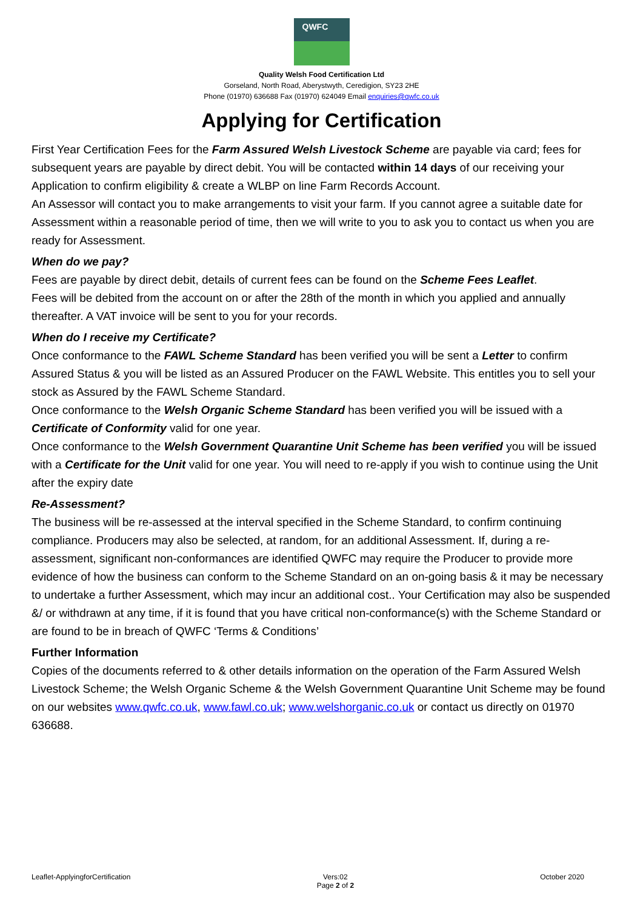QWFC
Quality Welsh Food Certification Ltd
Gorseland, North Road, Aberystwyth, Ceredigion, SY23 2HE
Phone (01970) 636688 Fax (01970) 624049 Email enquiries@qwfc.co.uk
Applying for Certification
First Year Certification Fees for the Farm Assured Welsh Livestock Scheme are payable via card; fees for subsequent years are payable by direct debit. You will be contacted within 14 days of our receiving your Application to confirm eligibility & create a WLBP on line Farm Records Account.
An Assessor will contact you to make arrangements to visit your farm. If you cannot agree a suitable date for Assessment within a reasonable period of time, then we will write to you to ask you to contact us when you are ready for Assessment.
When do we pay?
Fees are payable by direct debit, details of current fees can be found on the Scheme Fees Leaflet.
Fees will be debited from the account on or after the 28th of the month in which you applied and annually thereafter. A VAT invoice will be sent to you for your records.
When do I receive my Certificate?
Once conformance to the FAWL Scheme Standard has been verified you will be sent a Letter to confirm Assured Status & you will be listed as an Assured Producer on the FAWL Website. This entitles you to sell your stock as Assured by the FAWL Scheme Standard.
Once conformance to the Welsh Organic Scheme Standard has been verified you will be issued with a Certificate of Conformity valid for one year.
Once conformance to the Welsh Government Quarantine Unit Scheme has been verified you will be issued with a Certificate for the Unit valid for one year. You will need to re-apply if you wish to continue using the Unit after the expiry date
Re-Assessment?
The business will be re-assessed at the interval specified in the Scheme Standard, to confirm continuing compliance. Producers may also be selected, at random, for an additional Assessment. If, during a re-assessment, significant non-conformances are identified QWFC may require the Producer to provide more evidence of how the business can conform to the Scheme Standard on an on-going basis & it may be necessary to undertake a further Assessment, which may incur an additional cost.. Your Certification may also be suspended &/ or withdrawn at any time, if it is found that you have critical non-conformance(s) with the Scheme Standard or are found to be in breach of QWFC ‘Terms & Conditions’
Further Information
Copies of the documents referred to & other details information on the operation of the Farm Assured Welsh Livestock Scheme; the Welsh Organic Scheme & the Welsh Government Quarantine Unit Scheme may be found on our websites www.qwfc.co.uk, www.fawl.co.uk; www.welshorganic.co.uk or contact us directly on 01970 636688.
Leaflet-ApplyingforCertification Vers:02
Page 2 of 2 October 2020